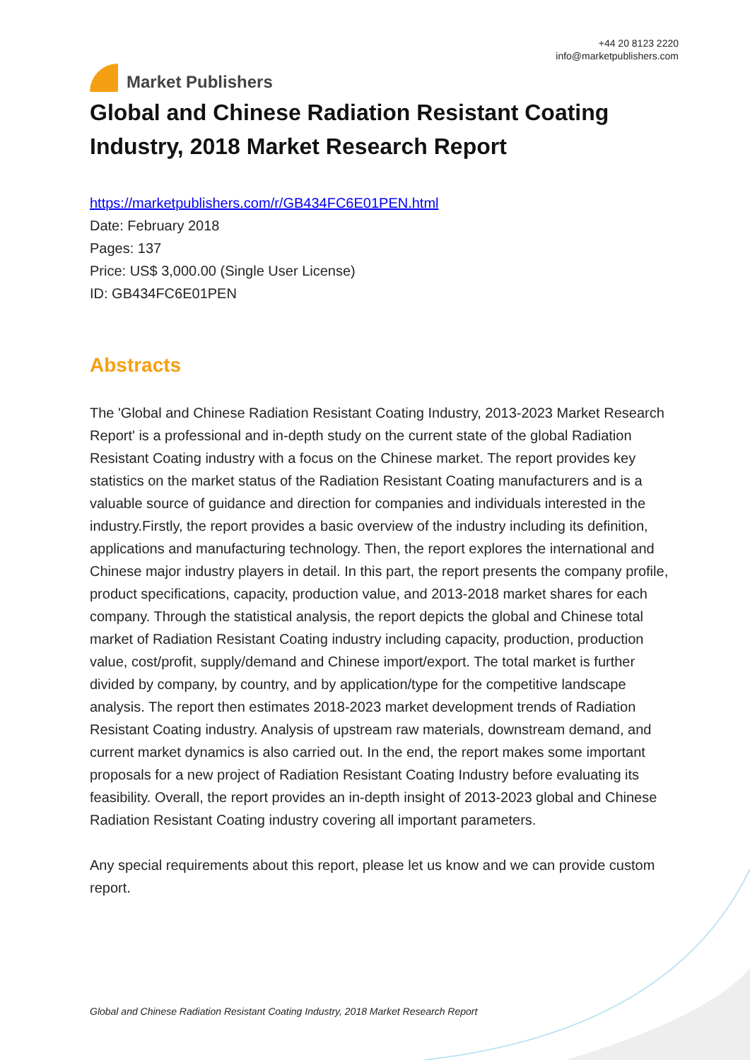Market Publishers
+44 20 8123 2220
info@marketpublishers.com
Global and Chinese Radiation Resistant Coating Industry, 2018 Market Research Report
https://marketpublishers.com/r/GB434FC6E01PEN.html
Date: February 2018
Pages: 137
Price: US$ 3,000.00 (Single User License)
ID: GB434FC6E01PEN
Abstracts
The 'Global and Chinese Radiation Resistant Coating Industry, 2013-2023 Market Research Report' is a professional and in-depth study on the current state of the global Radiation Resistant Coating industry with a focus on the Chinese market. The report provides key statistics on the market status of the Radiation Resistant Coating manufacturers and is a valuable source of guidance and direction for companies and individuals interested in the industry.Firstly, the report provides a basic overview of the industry including its definition, applications and manufacturing technology. Then, the report explores the international and Chinese major industry players in detail. In this part, the report presents the company profile, product specifications, capacity, production value, and 2013-2018 market shares for each company. Through the statistical analysis, the report depicts the global and Chinese total market of Radiation Resistant Coating industry including capacity, production, production value, cost/profit, supply/demand and Chinese import/export. The total market is further divided by company, by country, and by application/type for the competitive landscape analysis. The report then estimates 2018-2023 market development trends of Radiation Resistant Coating industry. Analysis of upstream raw materials, downstream demand, and current market dynamics is also carried out. In the end, the report makes some important proposals for a new project of Radiation Resistant Coating Industry before evaluating its feasibility. Overall, the report provides an in-depth insight of 2013-2023 global and Chinese Radiation Resistant Coating industry covering all important parameters.
Any special requirements about this report, please let us know and we can provide custom report.
Global and Chinese Radiation Resistant Coating Industry, 2018 Market Research Report